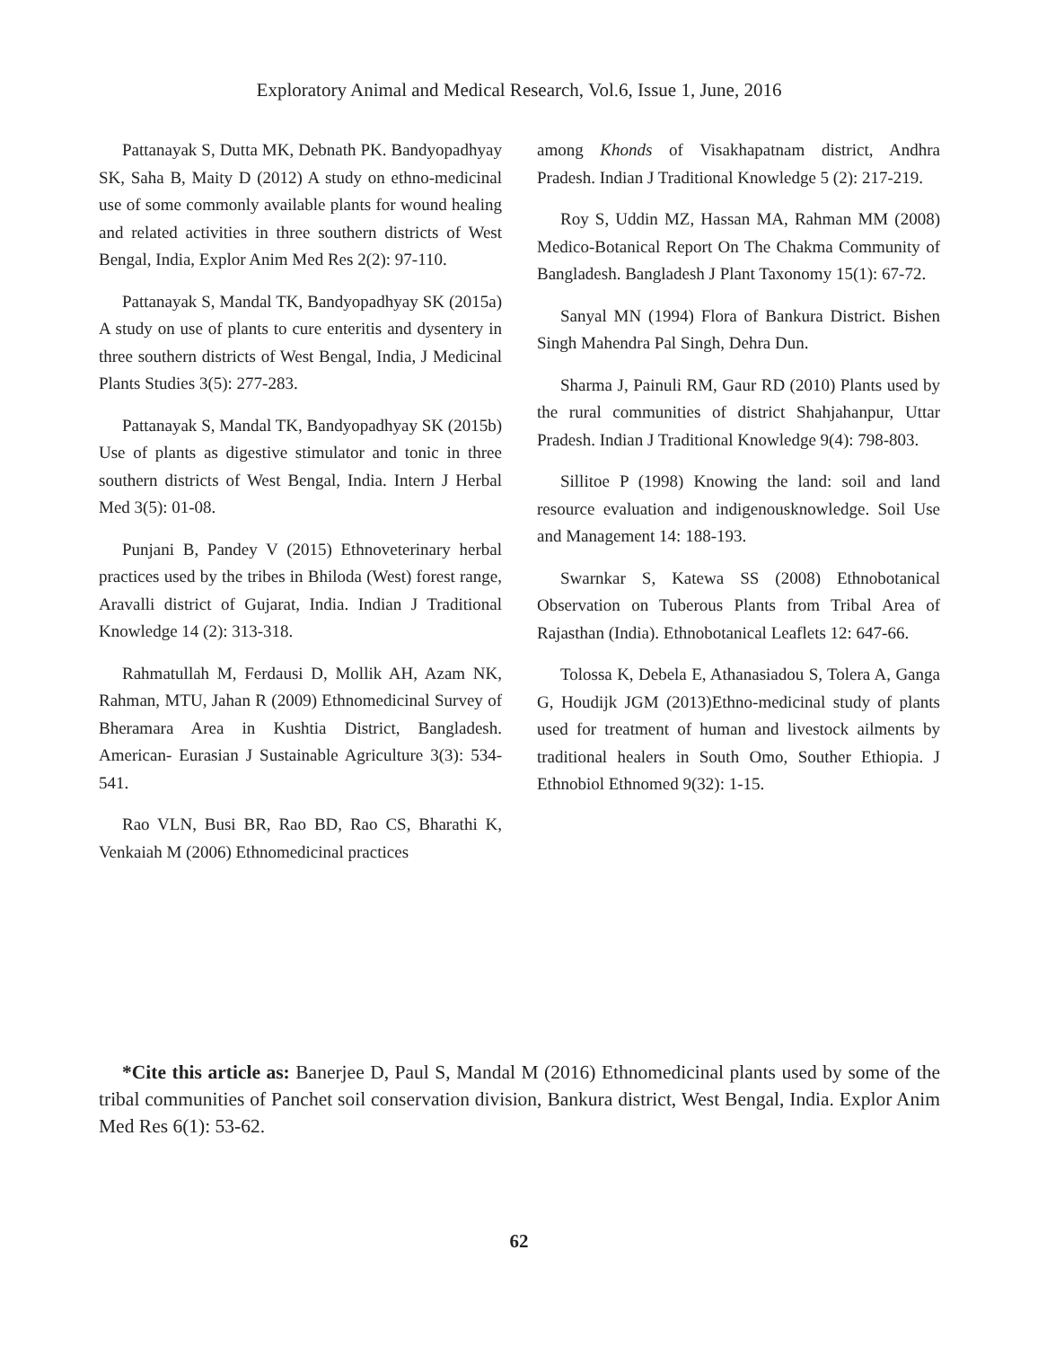Exploratory Animal and Medical Research, Vol.6, Issue 1, June, 2016
Pattanayak S, Dutta MK, Debnath PK. Bandyopadhyay SK, Saha B, Maity D (2012) A study on ethno-medicinal use of some commonly available plants for wound healing and related activities in three southern districts of West Bengal, India, Explor Anim Med Res 2(2): 97-110.
Pattanayak S, Mandal TK, Bandyopadhyay SK (2015a) A study on use of plants to cure enteritis and dysentery in three southern districts of West Bengal, India, J Medicinal Plants Studies 3(5): 277-283.
Pattanayak S, Mandal TK, Bandyopadhyay SK (2015b) Use of plants as digestive stimulator and tonic in three southern districts of West Bengal, India. Intern J Herbal Med 3(5): 01-08.
Punjani B, Pandey V (2015) Ethnoveterinary herbal practices used by the tribes in Bhiloda (West) forest range, Aravalli district of Gujarat, India. Indian J Traditional Knowledge 14 (2): 313-318.
Rahmatullah M, Ferdausi D, Mollik AH, Azam NK, Rahman, MTU, Jahan R (2009) Ethnomedicinal Survey of Bheramara Area in Kushtia District, Bangladesh. American- Eurasian J Sustainable Agriculture 3(3): 534-541.
Rao VLN, Busi BR, Rao BD, Rao CS, Bharathi K, Venkaiah M (2006) Ethnomedicinal practices
among Khonds of Visakhapatnam district, Andhra Pradesh. Indian J Traditional Knowledge 5 (2): 217-219.
Roy S, Uddin MZ, Hassan MA, Rahman MM (2008) Medico-Botanical Report On The Chakma Community of Bangladesh. Bangladesh J Plant Taxonomy 15(1): 67-72.
Sanyal MN (1994) Flora of Bankura District. Bishen Singh Mahendra Pal Singh, Dehra Dun.
Sharma J, Painuli RM, Gaur RD (2010) Plants used by the rural communities of district Shahjahanpur, Uttar Pradesh. Indian J Traditional Knowledge 9(4): 798-803.
Sillitoe P (1998) Knowing the land: soil and land resource evaluation and indigenousknowledge. Soil Use and Management 14: 188-193.
Swarnkar S, Katewa SS (2008) Ethnobotanical Observation on Tuberous Plants from Tribal Area of Rajasthan (India). Ethnobotanical Leaflets 12: 647-66.
Tolossa K, Debela E, Athanasiadou S, Tolera A, Ganga G, Houdijk JGM (2013)Ethno-medicinal study of plants used for treatment of human and livestock ailments by traditional healers in South Omo, Souther Ethiopia. J Ethnobiol Ethnomed 9(32): 1-15.
*Cite this article as: Banerjee D, Paul S, Mandal M (2016) Ethnomedicinal plants used by some of the tribal communities of Panchet soil conservation division, Bankura district, West Bengal, India. Explor Anim Med Res 6(1): 53-62.
62